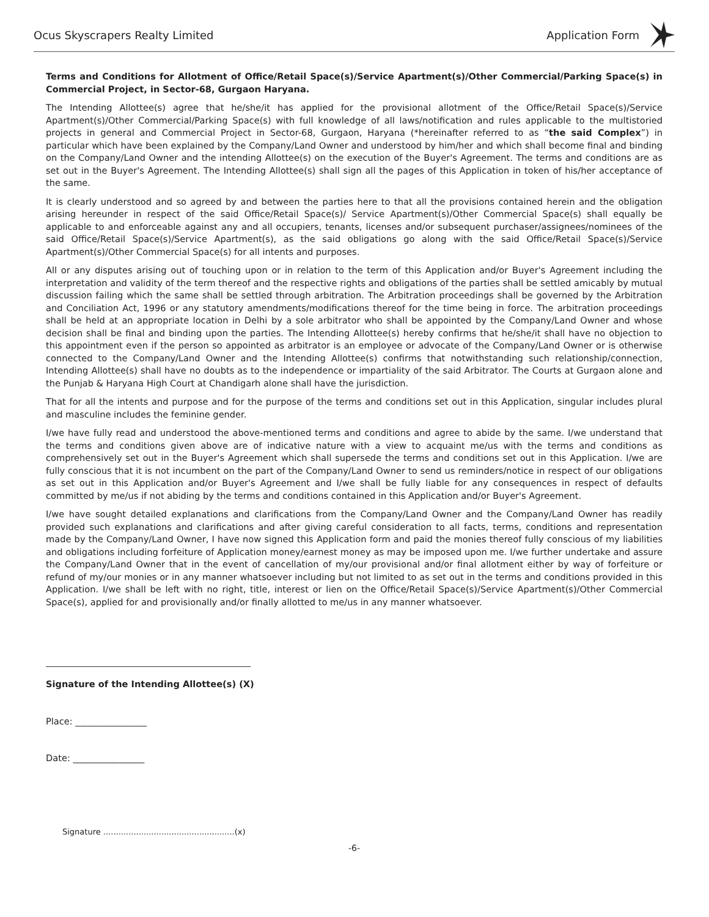Ocus Skyscrapers Realty Limited Application Form
Terms and Conditions for Allotment of Office/Retail Space(s)/Service Apartment(s)/Other Commercial/Parking Space(s) in Commercial Project, in Sector-68, Gurgaon Haryana.
The Intending Allottee(s) agree that he/she/it has applied for the provisional allotment of the Office/Retail Space(s)/Service Apartment(s)/Other Commercial/Parking Space(s) with full knowledge of all laws/notification and rules applicable to the multistoried projects in general and Commercial Project in Sector-68, Gurgaon, Haryana (*hereinafter referred to as “the said Complex”) in particular which have been explained by the Company/Land Owner and understood by him/her and which shall become final and binding on the Company/Land Owner and the intending Allottee(s) on the execution of the Buyer's Agreement. The terms and conditions are as set out in the Buyer's Agreement. The Intending Allottee(s) shall sign all the pages of this Application in token of his/her acceptance of the same.
It is clearly understood and so agreed by and between the parties here to that all the provisions contained herein and the obligation arising hereunder in respect of the said Office/Retail Space(s)/ Service Apartment(s)/Other Commercial Space(s) shall equally be applicable to and enforceable against any and all occupiers, tenants, licenses and/or subsequent purchaser/assignees/nominees of the said Office/Retail Space(s)/Service Apartment(s), as the said obligations go along with the said Office/Retail Space(s)/Service Apartment(s)/Other Commercial Space(s) for all intents and purposes.
All or any disputes arising out of touching upon or in relation to the term of this Application and/or Buyer's Agreement including the interpretation and validity of the term thereof and the respective rights and obligations of the parties shall be settled amicably by mutual discussion failing which the same shall be settled through arbitration. The Arbitration proceedings shall be governed by the Arbitration and Conciliation Act, 1996 or any statutory amendments/modifications thereof for the time being in force. The arbitration proceedings shall be held at an appropriate location in Delhi by a sole arbitrator who shall be appointed by the Company/Land Owner and whose decision shall be final and binding upon the parties. The Intending Allottee(s) hereby confirms that he/she/it shall have no objection to this appointment even if the person so appointed as arbitrator is an employee or advocate of the Company/Land Owner or is otherwise connected to the Company/Land Owner and the Intending Allottee(s) confirms that notwithstanding such relationship/connection, Intending Allottee(s) shall have no doubts as to the independence or impartiality of the said Arbitrator. The Courts at Gurgaon alone and the Punjab & Haryana High Court at Chandigarh alone shall have the jurisdiction.
That for all the intents and purpose and for the purpose of the terms and conditions set out in this Application, singular includes plural and masculine includes the feminine gender.
I/we have fully read and understood the above-mentioned terms and conditions and agree to abide by the same. I/we understand that the terms and conditions given above are of indicative nature with a view to acquaint me/us with the terms and conditions as comprehensively set out in the Buyer's Agreement which shall supersede the terms and conditions set out in this Application. I/we are fully conscious that it is not incumbent on the part of the Company/Land Owner to send us reminders/notice in respect of our obligations as set out in this Application and/or Buyer's Agreement and I/we shall be fully liable for any consequences in respect of defaults committed by me/us if not abiding by the terms and conditions contained in this Application and/or Buyer's Agreement.
I/we have sought detailed explanations and clarifications from the Company/Land Owner and the Company/Land Owner has readily provided such explanations and clarifications and after giving careful consideration to all facts, terms, conditions and representation made by the Company/Land Owner, I have now signed this Application form and paid the monies thereof fully conscious of my liabilities and obligations including forfeiture of Application money/earnest money as may be imposed upon me. I/we further undertake and assure the Company/Land Owner that in the event of cancellation of my/our provisional and/or final allotment either by way of forfeiture or refund of my/our monies or in any manner whatsoever including but not limited to as set out in the terms and conditions provided in this Application. I/we shall be left with no right, title, interest or lien on the Office/Retail Space(s)/Service Apartment(s)/Other Commercial Space(s), applied for and provisionally and/or finally allotted to me/us in any manner whatsoever.
Signature of the Intending Allottee(s) (X)
Place: ________________
Date: ________________
Signature ....................................................(x)
-6-